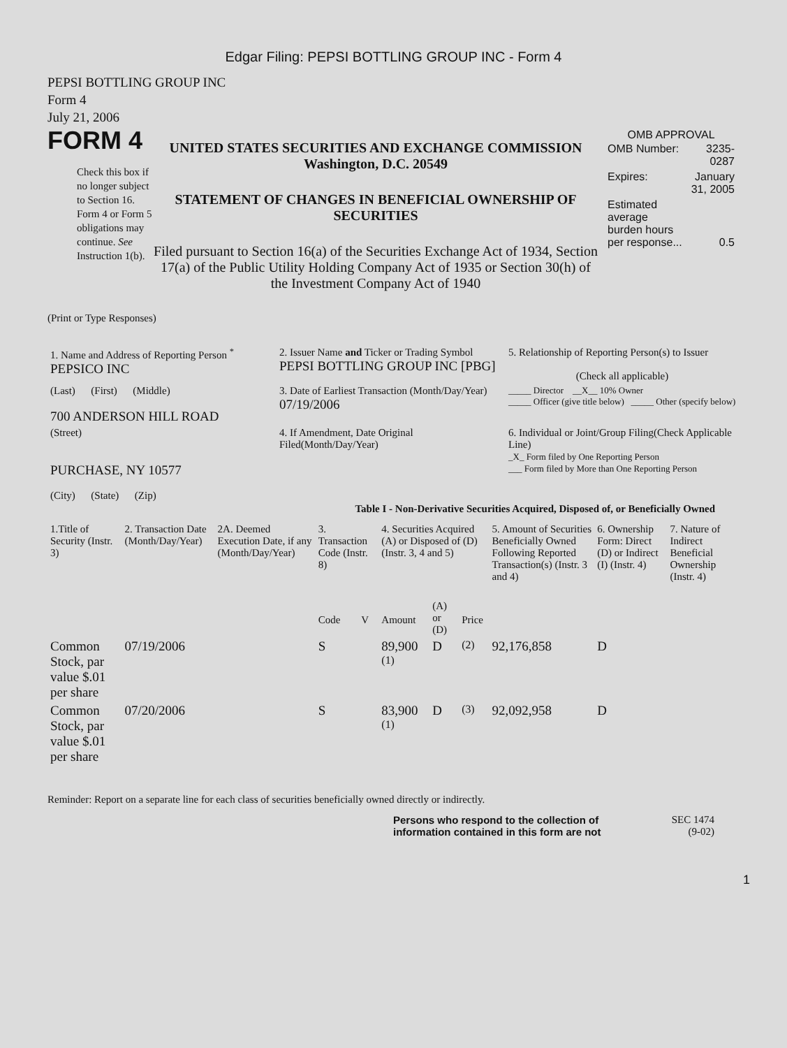Edgar Filing: PEPSI BOTTLING GROUP INC - Form 4
PEPSI BOTTLING GROUP INC
Form 4
July 21, 2006
FORM 4
Check this box if no longer subject to Section 16. Form 4 or Form 5 obligations may continue. See Instruction 1(b).
UNITED STATES SECURITIES AND EXCHANGE COMMISSION
Washington, D.C. 20549
STATEMENT OF CHANGES IN BENEFICIAL OWNERSHIP OF SECURITIES
Filed pursuant to Section 16(a) of the Securities Exchange Act of 1934, Section 17(a) of the Public Utility Holding Company Act of 1935 or Section 30(h) of the Investment Company Act of 1940
OMB APPROVAL
| OMB Number: | 3235-0287 |
| Expires: | January 31, 2005 |
| Estimated average burden hours per response... | 0.5 |
(Print or Type Responses)
| 1. Name and Address of Reporting Person <sup>*</sup> PEPSICO INC | 2. Issuer Name and Ticker or Trading Symbol PEPSI BOTTLING GROUP INC [PBG] | 5. Relationship of Reporting Person(s) to Issuer (Check all applicable) |
| (Last) (First) (Middle) 700 ANDERSON HILL ROAD | 3. Date of Earliest Transaction (Month/Day/Year) 07/19/2006 | _____ Director __X__ 10% Owner _____ Officer (give title below) _____ Other (specify below) |
| (Street) PURCHASE, NY 10577 (City) (State) (Zip) | 4. If Amendment, Date Original Filed(Month/Day/Year) | 6. Individual or Joint/Group Filing(Check Applicable Line) _X_ Form filed by One Reporting Person ___ Form filed by More than One Reporting Person |
Table I - Non-Derivative Securities Acquired, Disposed of, or Beneficially Owned
| 1.Title of Security (Instr. 3) | 2. Transaction Date (Month/Day/Year) | 2A. Deemed Execution Date, if any (Month/Day/Year) | 3. Transaction Code (Instr. 8) | | 4. Securities Acquired (A) or Disposed of (D) (Instr. 3, 4 and 5) | | | 5. Amount of Securities Beneficially Owned Following Reported Transaction(s) (Instr. 3 and 4) | 6. Ownership Form: Direct (D) or Indirect (I) (Instr. 4) | 7. Nature of Indirect Beneficial Ownership (Instr. 4) |
| --- | --- | --- | --- | --- | --- | --- | --- | --- | --- | --- |
| | | | Code | V | Amount | (A) or (D) | Price | | | |
| Common Stock, par value $.01 per share | 07/19/2006 | | S | | 89,900 <sup>(1)</sup> | D | <sup>(2)</sup> | 92,176,858 | D | |
| Common Stock, par value $.01 per share | 07/20/2006 | | S | | 83,900 <sup>(1)</sup> | D | <sup>(3)</sup> | 92,092,958 | D | |
Reminder: Report on a separate line for each class of securities beneficially owned directly or indirectly.
Persons who respond to the collection of information contained in this form are not
SEC 1474
(9-02)
1